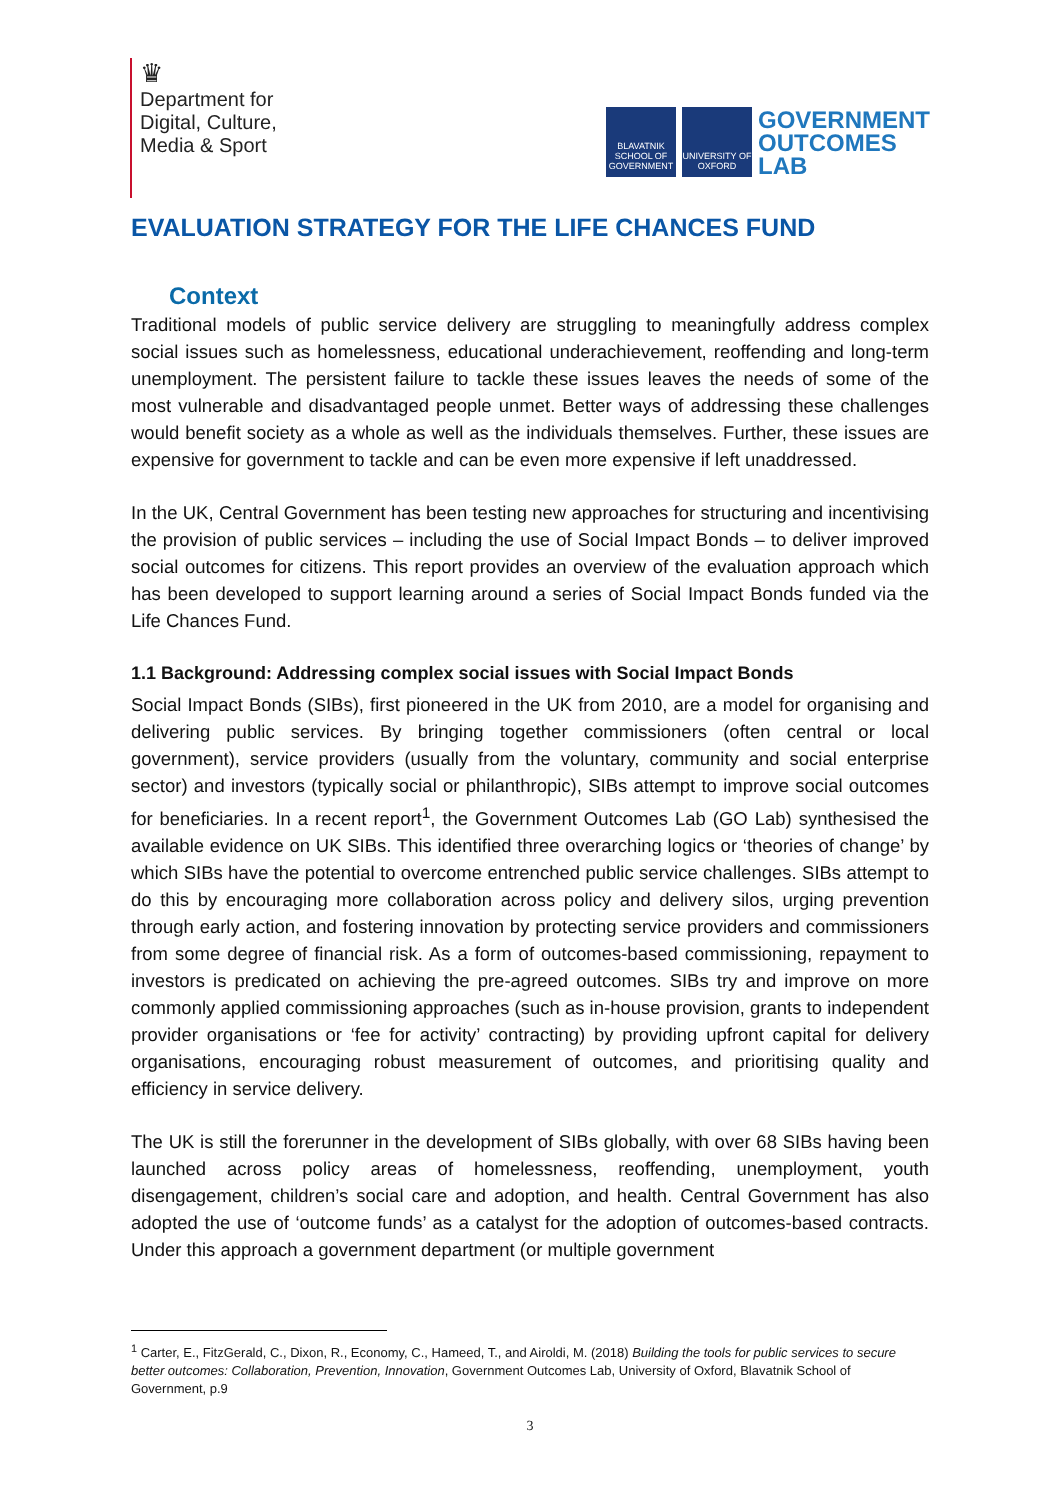♛
Department for
Digital, Culture,
Media & Sport
BLAVATNIK SCHOOL OF GOVERNMENT
UNIVERSITY OF OXFORD
GOVERNMENT
OUTCOMES
LAB
EVALUATION STRATEGY FOR THE LIFE CHANCES FUND
Context
Traditional models of public service delivery are struggling to meaningfully address complex social issues such as homelessness, educational underachievement, reoffending and long-term unemployment. The persistent failure to tackle these issues leaves the needs of some of the most vulnerable and disadvantaged people unmet. Better ways of addressing these challenges would benefit society as a whole as well as the individuals themselves. Further, these issues are expensive for government to tackle and can be even more expensive if left unaddressed.
In the UK, Central Government has been testing new approaches for structuring and incentivising the provision of public services – including the use of Social Impact Bonds – to deliver improved social outcomes for citizens. This report provides an overview of the evaluation approach which has been developed to support learning around a series of Social Impact Bonds funded via the Life Chances Fund.
1.1 Background: Addressing complex social issues with Social Impact Bonds
Social Impact Bonds (SIBs), first pioneered in the UK from 2010, are a model for organising and delivering public services. By bringing together commissioners (often central or local government), service providers (usually from the voluntary, community and social enterprise sector) and investors (typically social or philanthropic), SIBs attempt to improve social outcomes for beneficiaries. In a recent report<sup>1</sup>, the Government Outcomes Lab (GO Lab) synthesised the available evidence on UK SIBs. This identified three overarching logics or ‘theories of change’ by which SIBs have the potential to overcome entrenched public service challenges. SIBs attempt to do this by encouraging more collaboration across policy and delivery silos, urging prevention through early action, and fostering innovation by protecting service providers and commissioners from some degree of financial risk. As a form of outcomes-based commissioning, repayment to investors is predicated on achieving the pre-agreed outcomes. SIBs try and improve on more commonly applied commissioning approaches (such as in-house provision, grants to independent provider organisations or ‘fee for activity’ contracting) by providing upfront capital for delivery organisations, encouraging robust measurement of outcomes, and prioritising quality and efficiency in service delivery.
The UK is still the forerunner in the development of SIBs globally, with over 68 SIBs having been launched across policy areas of homelessness, reoffending, unemployment, youth disengagement, children’s social care and adoption, and health. Central Government has also adopted the use of ‘outcome funds’ as a catalyst for the adoption of outcomes-based contracts. Under this approach a government department (or multiple government
<sup>1</sup> Carter, E., FitzGerald, C., Dixon, R., Economy, C., Hameed, T., and Airoldi, M. (2018) Building the tools for public services to secure better outcomes: Collaboration, Prevention, Innovation, Government Outcomes Lab, University of Oxford, Blavatnik School of Government, p.9
3